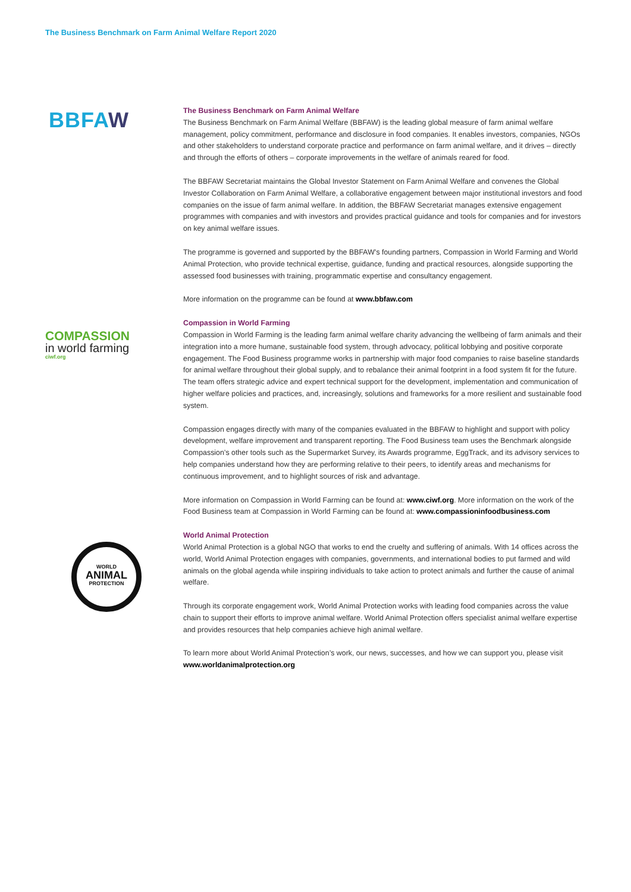The Business Benchmark on Farm Animal Welfare Report 2020
BBFAW
The Business Benchmark on Farm Animal Welfare
The Business Benchmark on Farm Animal Welfare (BBFAW) is the leading global measure of farm animal welfare management, policy commitment, performance and disclosure in food companies. It enables investors, companies, NGOs and other stakeholders to understand corporate practice and performance on farm animal welfare, and it drives – directly and through the efforts of others – corporate improvements in the welfare of animals reared for food.
The BBFAW Secretariat maintains the Global Investor Statement on Farm Animal Welfare and convenes the Global Investor Collaboration on Farm Animal Welfare, a collaborative engagement between major institutional investors and food companies on the issue of farm animal welfare. In addition, the BBFAW Secretariat manages extensive engagement programmes with companies and with investors and provides practical guidance and tools for companies and for investors on key animal welfare issues.
The programme is governed and supported by the BBFAW’s founding partners, Compassion in World Farming and World Animal Protection, who provide technical expertise, guidance, funding and practical resources, alongside supporting the assessed food businesses with training, programmatic expertise and consultancy engagement.
More information on the programme can be found at www.bbfaw.com
Compassion in World Farming
Compassion in World Farming is the leading farm animal welfare charity advancing the wellbeing of farm animals and their integration into a more humane, sustainable food system, through advocacy, political lobbying and positive corporate engagement. The Food Business programme works in partnership with major food companies to raise baseline standards for animal welfare throughout their global supply, and to rebalance their animal footprint in a food system fit for the future. The team offers strategic advice and expert technical support for the development, implementation and communication of higher welfare policies and practices, and, increasingly, solutions and frameworks for a more resilient and sustainable food system.
Compassion engages directly with many of the companies evaluated in the BBFAW to highlight and support with policy development, welfare improvement and transparent reporting. The Food Business team uses the Benchmark alongside Compassion’s other tools such as the Supermarket Survey, its Awards programme, EggTrack, and its advisory services to help companies understand how they are performing relative to their peers, to identify areas and mechanisms for continuous improvement, and to highlight sources of risk and advantage.
More information on Compassion in World Farming can be found at: www.ciwf.org. More information on the work of the Food Business team at Compassion in World Farming can be found at: www.compassioninfoodbusiness.com
World Animal Protection
World Animal Protection is a global NGO that works to end the cruelty and suffering of animals. With 14 offices across the world, World Animal Protection engages with companies, governments, and international bodies to put farmed and wild animals on the global agenda while inspiring individuals to take action to protect animals and further the cause of animal welfare.
Through its corporate engagement work, World Animal Protection works with leading food companies across the value chain to support their efforts to improve animal welfare. World Animal Protection offers specialist animal welfare expertise and provides resources that help companies achieve high animal welfare.
To learn more about World Animal Protection’s work, our news, successes, and how we can support you, please visit www.worldanimalprotection.org
COMPASSION
in world farming
ciwf.org
WORLD
ANIMAL
PROTECTION